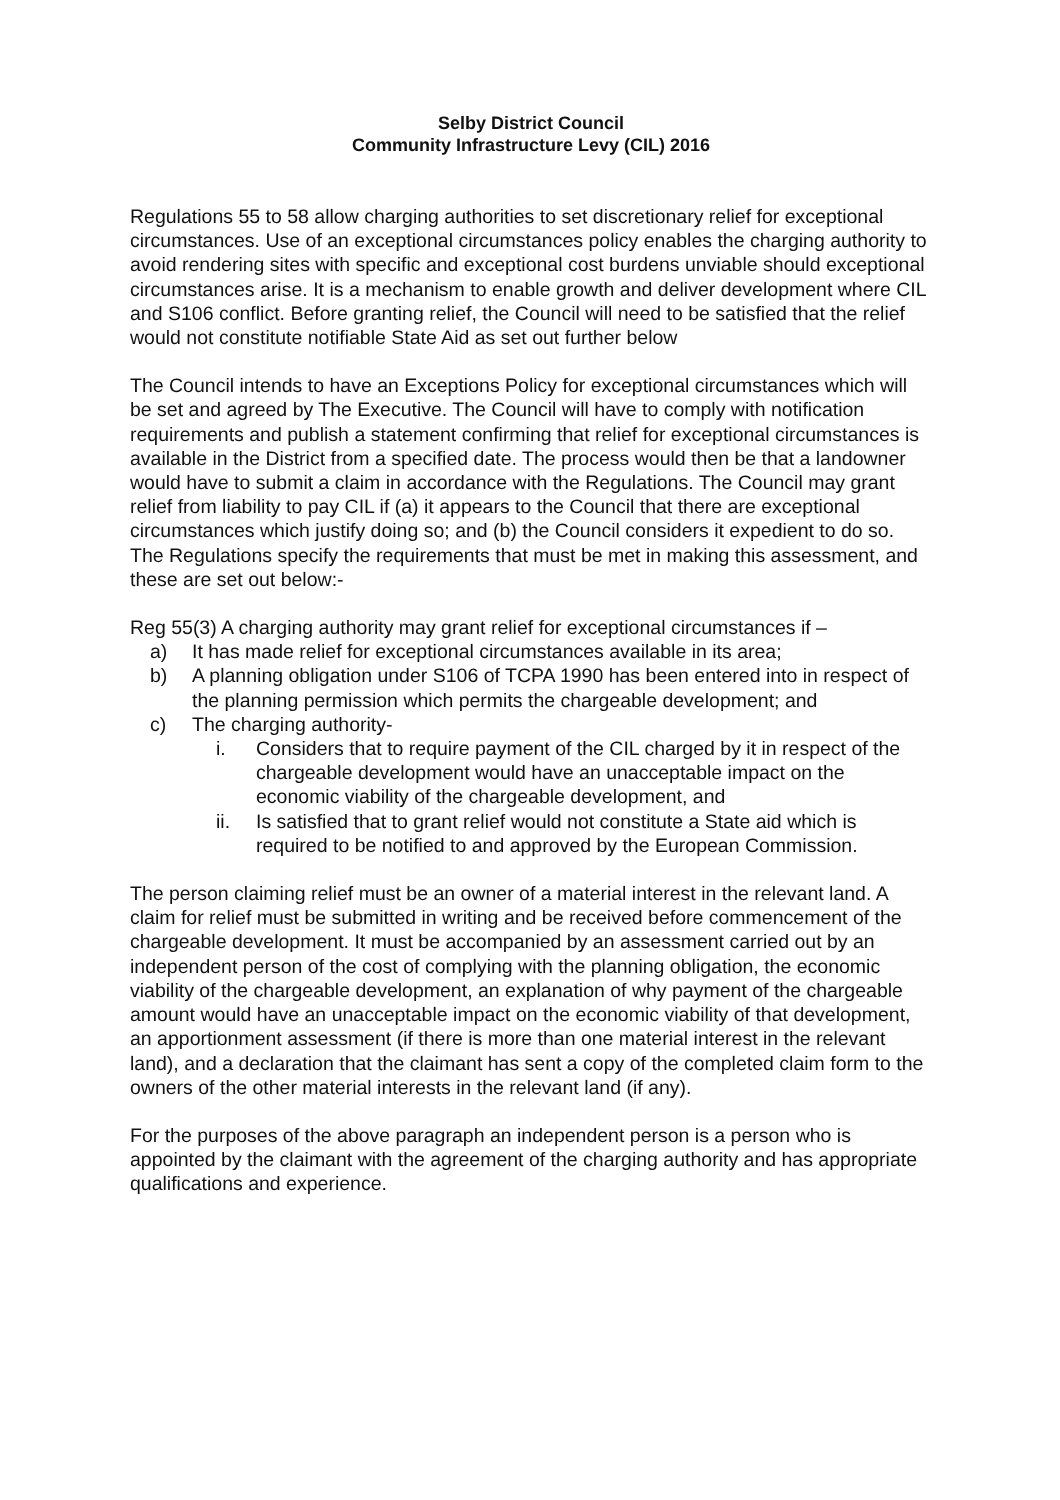Selby District Council
Community Infrastructure Levy (CIL) 2016
Regulations 55 to 58 allow charging authorities to set discretionary relief for exceptional circumstances. Use of an exceptional circumstances policy enables the charging authority to avoid rendering sites with specific and exceptional cost burdens unviable should exceptional circumstances arise. It is a mechanism to enable growth and deliver development where CIL and S106 conflict. Before granting relief, the Council will need to be satisfied that the relief would not constitute notifiable State Aid as set out further below
The Council intends to have an Exceptions Policy for exceptional circumstances which will be set and agreed by The Executive. The Council will have to comply with notification requirements and publish a statement confirming that relief for exceptional circumstances is available in the District from a specified date. The process would then be that a landowner would have to submit a claim in accordance with the Regulations. The Council may grant relief from liability to pay CIL if (a) it appears to the Council that there are exceptional circumstances which justify doing so; and (b) the Council considers it expedient to do so. The Regulations specify the requirements that must be met in making this assessment, and these are set out below:-
Reg 55(3) A charging authority may grant relief for exceptional circumstances if –
a) It has made relief for exceptional circumstances available in its area;
b) A planning obligation under S106 of TCPA 1990 has been entered into in respect of the planning permission which permits the chargeable development; and
c) The charging authority-
i. Considers that to require payment of the CIL charged by it in respect of the chargeable development would have an unacceptable impact on the economic viability of the chargeable development, and
ii. Is satisfied that to grant relief would not constitute a State aid which is required to be notified to and approved by the European Commission.
The person claiming relief must be an owner of a material interest in the relevant land. A claim for relief must be submitted in writing and be received before commencement of the chargeable development. It must be accompanied by an assessment carried out by an independent person of the cost of complying with the planning obligation, the economic viability of the chargeable development, an explanation of why payment of the chargeable amount would have an unacceptable impact on the economic viability of that development, an apportionment assessment (if there is more than one material interest in the relevant land), and a declaration that the claimant has sent a copy of the completed claim form to the owners of the other material interests in the relevant land (if any).
For the purposes of the above paragraph an independent person is a person who is appointed by the claimant with the agreement of the charging authority and has appropriate qualifications and experience.